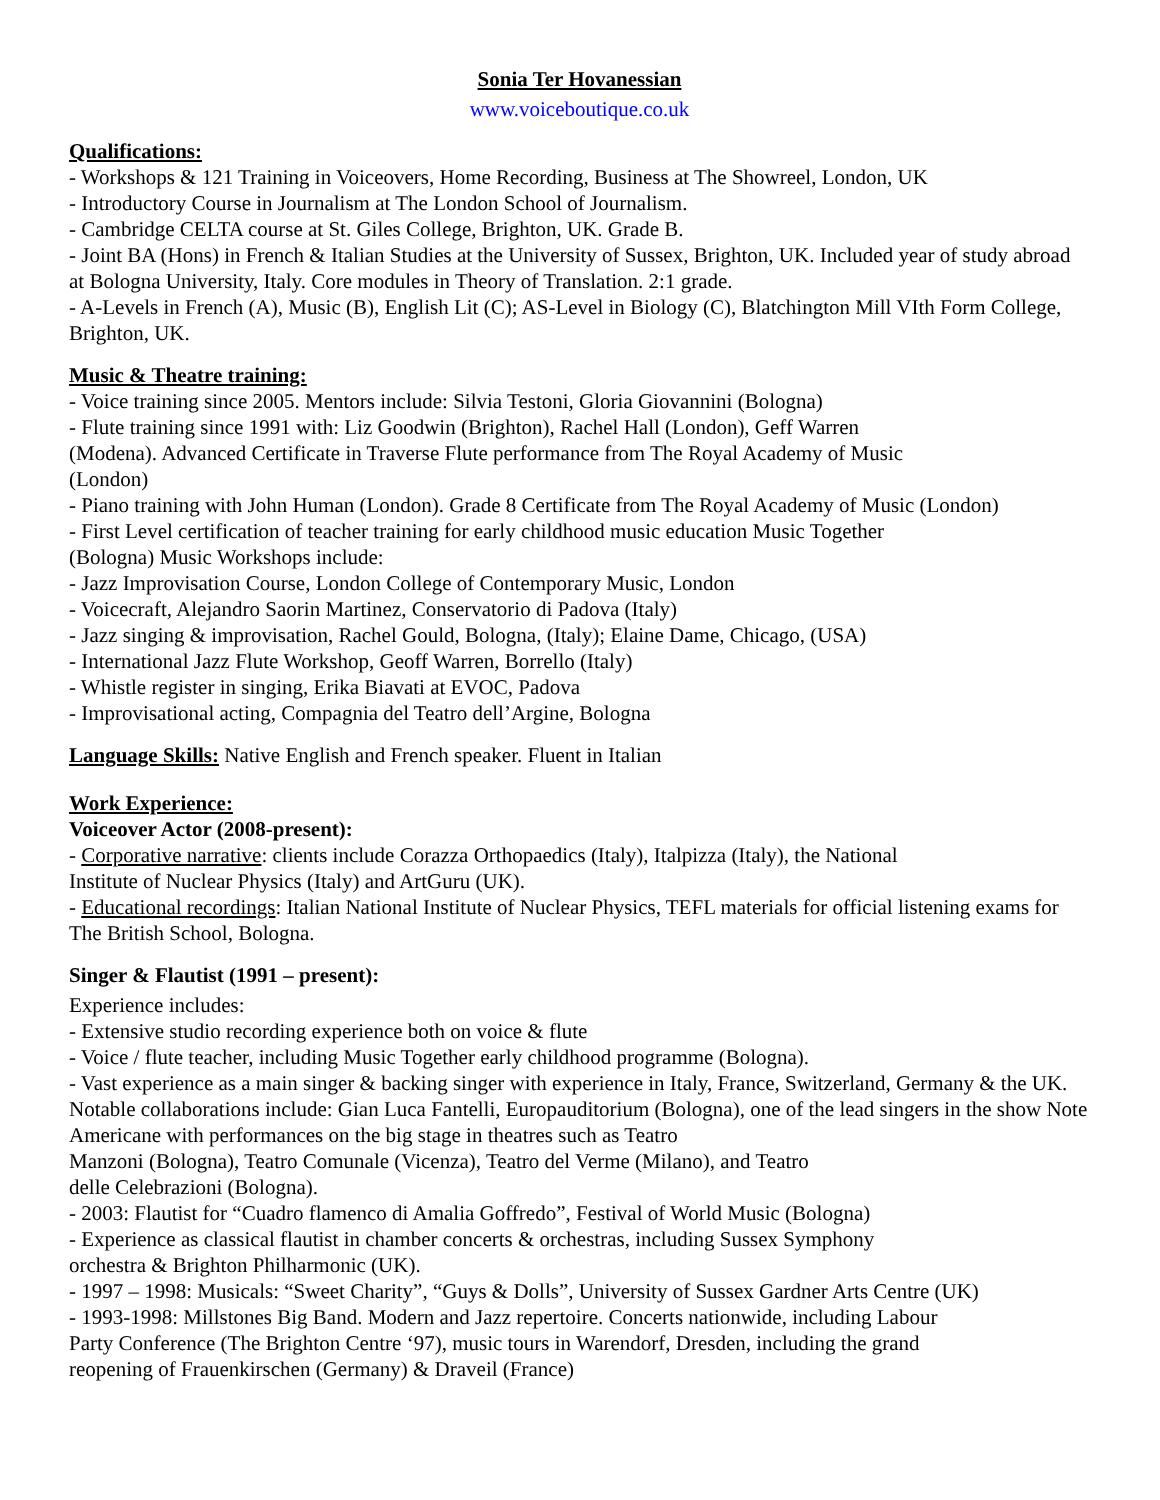Sonia Ter Hovanessian
www.voiceboutique.co.uk
Qualifications:
- Workshops & 121 Training in Voiceovers, Home Recording, Business at The Showreel, London, UK
- Introductory Course in Journalism at The London School of Journalism.
- Cambridge CELTA course at St. Giles College, Brighton, UK. Grade B.
- Joint BA (Hons) in French & Italian Studies at the University of Sussex, Brighton, UK. Included year of study abroad at Bologna University, Italy. Core modules in Theory of Translation. 2:1 grade.
- A-Levels in French (A), Music (B), English Lit (C); AS-Level in Biology (C), Blatchington Mill VIth Form College, Brighton, UK.
Music & Theatre training:
- Voice training since 2005. Mentors include: Silvia Testoni, Gloria Giovannini (Bologna)
- Flute training since 1991 with: Liz Goodwin (Brighton), Rachel Hall (London), Geff Warren
(Modena). Advanced Certificate in Traverse Flute performance from The Royal Academy of Music
(London)
- Piano training with John Human (London). Grade 8 Certificate from The Royal Academy of Music (London)
- First Level certification of teacher training for early childhood music education Music Together
(Bologna) Music Workshops include:
- Jazz Improvisation Course, London College of Contemporary Music, London
- Voicecraft, Alejandro Saorin Martinez, Conservatorio di Padova (Italy)
- Jazz singing & improvisation, Rachel Gould, Bologna, (Italy); Elaine Dame, Chicago, (USA)
- International Jazz Flute Workshop, Geoff Warren, Borrello (Italy)
- Whistle register in singing, Erika Biavati at EVOC, Padova
- Improvisational acting, Compagnia del Teatro dell’Argine, Bologna
Language Skills: Native English and French speaker. Fluent in Italian
Work Experience:
Voiceover Actor (2008-present):
- Corporative narrative: clients include Corazza Orthopaedics (Italy), Italpizza (Italy), the National
Institute of Nuclear Physics (Italy) and ArtGuru (UK).
- Educational recordings: Italian National Institute of Nuclear Physics, TEFL materials for official listening exams for The British School, Bologna.
Singer & Flautist (1991 – present):
Experience includes:
- Extensive studio recording experience both on voice & flute
- Voice / flute teacher, including Music Together early childhood programme (Bologna).
- Vast experience as a main singer & backing singer with experience in Italy, France, Switzerland, Germany & the UK. Notable collaborations include: Gian Luca Fantelli, Europauditorium (Bologna), one of the lead singers in the show Note Americane with performances on the big stage in theatres such as Teatro
Manzoni (Bologna), Teatro Comunale (Vicenza), Teatro del Verme (Milano), and Teatro
delle Celebrazioni (Bologna).
- 2003: Flautist for “Cuadro flamenco di Amalia Goffredo”, Festival of World Music (Bologna)
- Experience as classical flautist in chamber concerts & orchestras, including Sussex Symphony
orchestra & Brighton Philharmonic (UK).
- 1997 – 1998: Musicals: “Sweet Charity”, “Guys & Dolls”, University of Sussex Gardner Arts Centre (UK)
- 1993-1998: Millstones Big Band. Modern and Jazz repertoire. Concerts nationwide, including Labour
Party Conference (The Brighton Centre ‘97), music tours in Warendorf, Dresden, including the grand
reopening of Frauenkirschen (Germany) & Draveil (France)